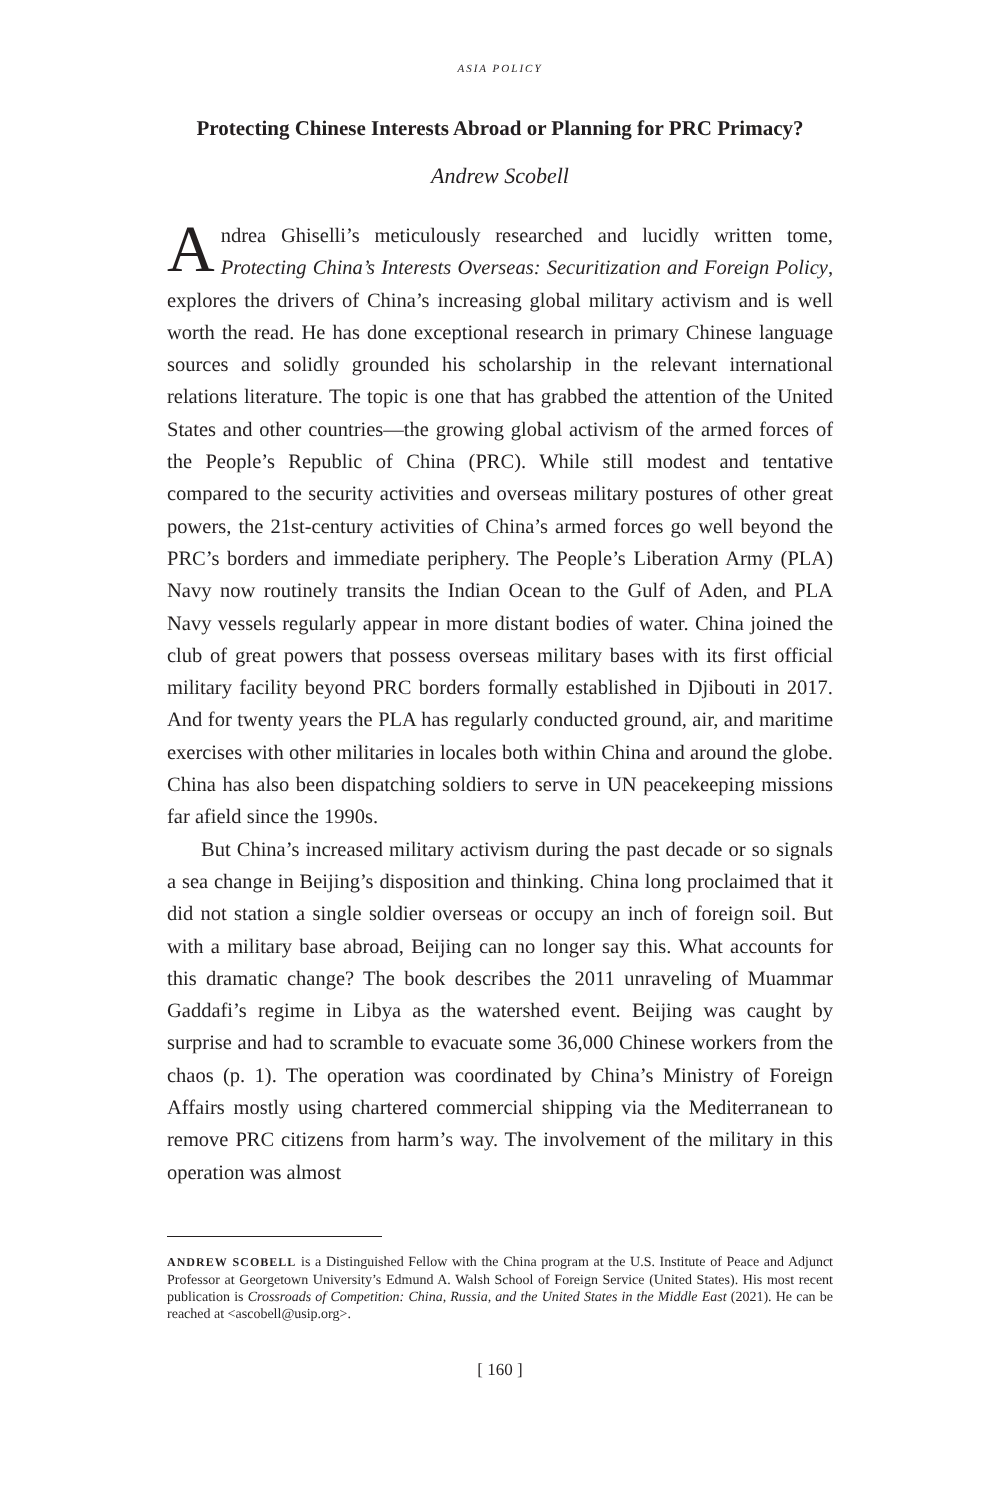ASIA POLICY
Protecting Chinese Interests Abroad or Planning for PRC Primacy?
Andrew Scobell
Andrea Ghiselli’s meticulously researched and lucidly written tome, Protecting China’s Interests Overseas: Securitization and Foreign Policy, explores the drivers of China’s increasing global military activism and is well worth the read. He has done exceptional research in primary Chinese language sources and solidly grounded his scholarship in the relevant international relations literature. The topic is one that has grabbed the attention of the United States and other countries—the growing global activism of the armed forces of the People’s Republic of China (PRC). While still modest and tentative compared to the security activities and overseas military postures of other great powers, the 21st-century activities of China’s armed forces go well beyond the PRC’s borders and immediate periphery. The People’s Liberation Army (PLA) Navy now routinely transits the Indian Ocean to the Gulf of Aden, and PLA Navy vessels regularly appear in more distant bodies of water. China joined the club of great powers that possess overseas military bases with its first official military facility beyond PRC borders formally established in Djibouti in 2017. And for twenty years the PLA has regularly conducted ground, air, and maritime exercises with other militaries in locales both within China and around the globe. China has also been dispatching soldiers to serve in UN peacekeeping missions far afield since the 1990s.
But China’s increased military activism during the past decade or so signals a sea change in Beijing’s disposition and thinking. China long proclaimed that it did not station a single soldier overseas or occupy an inch of foreign soil. But with a military base abroad, Beijing can no longer say this. What accounts for this dramatic change? The book describes the 2011 unraveling of Muammar Gaddafi’s regime in Libya as the watershed event. Beijing was caught by surprise and had to scramble to evacuate some 36,000 Chinese workers from the chaos (p. 1). The operation was coordinated by China’s Ministry of Foreign Affairs mostly using chartered commercial shipping via the Mediterranean to remove PRC citizens from harm’s way. The involvement of the military in this operation was almost
ANDREW SCOBELL is a Distinguished Fellow with the China program at the U.S. Institute of Peace and Adjunct Professor at Georgetown University’s Edmund A. Walsh School of Foreign Service (United States). His most recent publication is Crossroads of Competition: China, Russia, and the United States in the Middle East (2021). He can be reached at <ascobell@usip.org>.
[ 160 ]